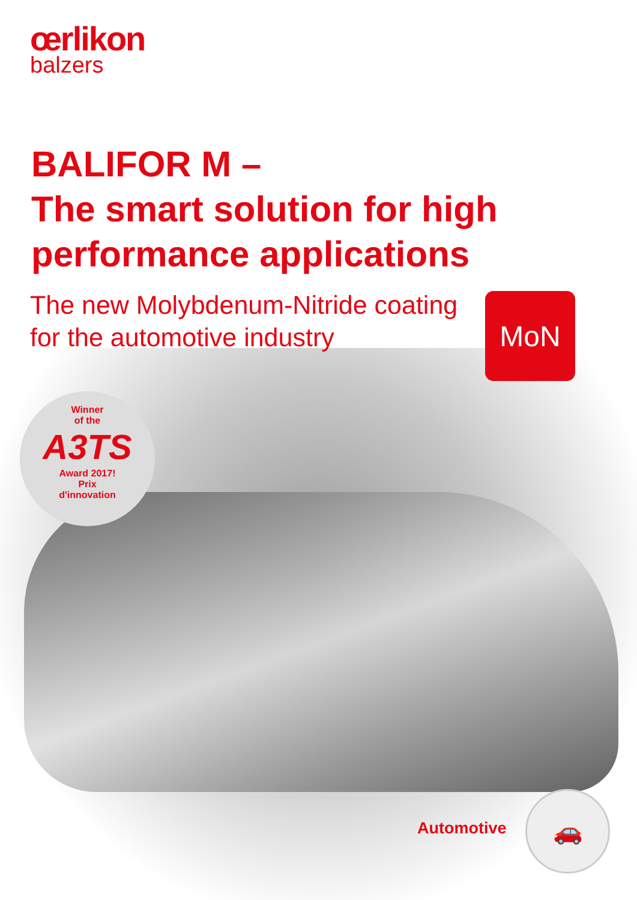œrlikon
balzers
BALIFOR M –
The smart solution for high performance applications
The new Molybdenum-Nitride coating for the automotive industry
MoN
Winner
of the
A3TS
Award 2017!
Prix
d'innovation
Automotive
🚗